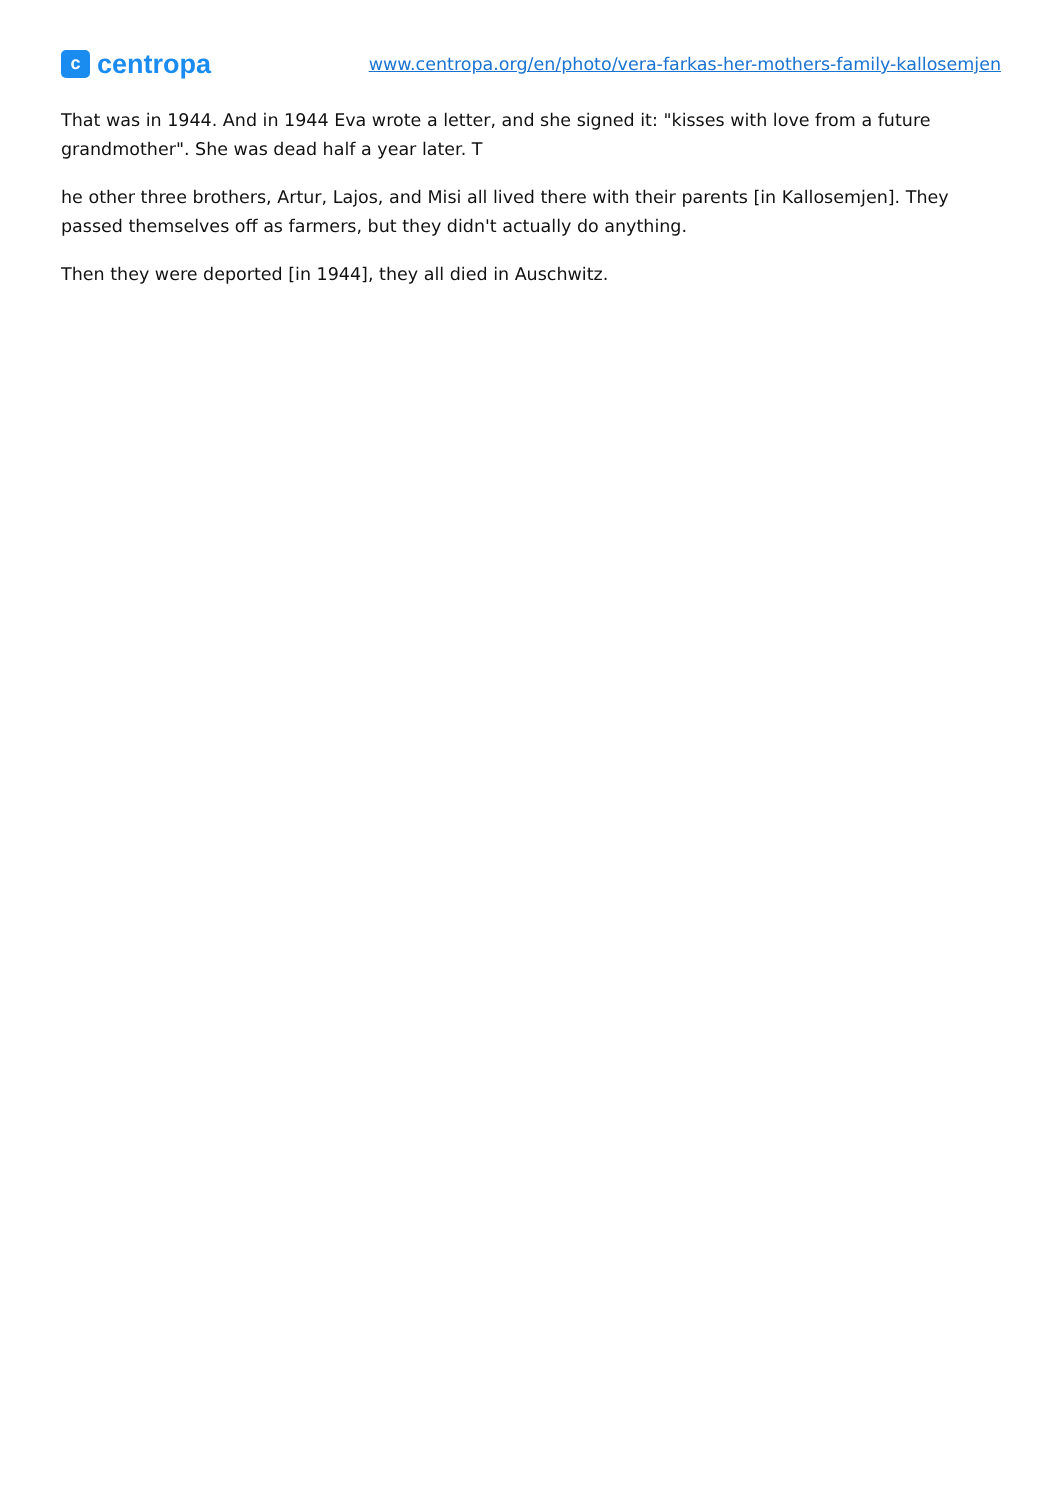c
centropa
www.centropa.org/en/photo/vera-farkas-her-mothers-family-kallosemjen
That was in 1944. And in 1944 Eva wrote a letter, and she signed it: "kisses with love from a future grandmother". She was dead half a year later. T
he other three brothers, Artur, Lajos, and Misi all lived there with their parents [in Kallosemjen]. They passed themselves off as farmers, but they didn't actually do anything.
Then they were deported [in 1944], they all died in Auschwitz.